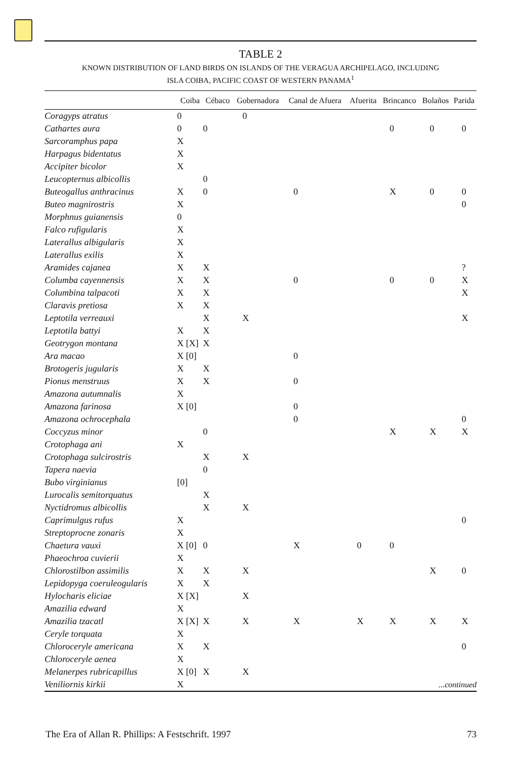TABLE 2
KNOWN DISTRIBUTION OF LAND BIRDS ON ISLANDS OF THE VERAGUA ARCHIPELAGO, INCLUDING
ISLA COIBA, PACIFIC COAST OF WESTERN PANAMA<sup>1</sup>
| | Coiba | Cébaco | Gobernadora | Canal de Afuera | Afuerita | Brincanco | Bolaños | Parida |
| --- | --- | --- | --- | --- | --- | --- | --- | --- |
| Coragyps atratus | 0 | | 0 | | | | | |
| Cathartes aura | 0 | 0 | | | | 0 | 0 | 0 |
| Sarcoramphus papa | X | | | | | | | |
| Harpagus bidentatus | X | | | | | | | |
| Accipiter bicolor | X | | | | | | | |
| Leucopternus albicollis | | 0 | | | | | | |
| Buteogallus anthracinus | X | 0 | | 0 | | X | 0 | 0 |
| Buteo magnirostris | X | | | | | | | 0 |
| Morphnus guianensis | 0 | | | | | | | |
| Falco rufigularis | X | | | | | | | |
| Laterallus albigularis | X | | | | | | | |
| Laterallus exilis | X | | | | | | | |
| Aramides cajanea | X | X | | | | | | ? |
| Columba cayennensis | X | X | | 0 | | 0 | 0 | X |
| Columbina talpacoti | X | X | | | | | | X |
| Claravis pretiosa | X | X | | | | | | |
| Leptotila verreauxi | | X | X | | | | | X |
| Leptotila battyi | X | X | | | | | | |
| Geotrygon montana | X [X] | X | | | | | | |
| Ara macao | X [0] | | | 0 | | | | |
| Brotogeris jugularis | X | X | | | | | | |
| Pionus menstruus | X | X | | 0 | | | | |
| Amazona autumnalis | X | | | | | | | |
| Amazona farinosa | X [0] | | | 0 | | | | |
| Amazona ochrocephala | | | | 0 | | | | 0 |
| Coccyzus minor | | 0 | | | | X | X | X |
| Crotophaga ani | X | | | | | | | |
| Crotophaga sulcirostris | | X | X | | | | | |
| Tapera naevia | | 0 | | | | | | |
| Bubo virginianus | [0] | | | | | | | |
| Lurocalis semitorquatus | | X | | | | | | |
| Nyctidromus albicollis | | X | X | | | | | |
| Caprimulgus rufus | X | | | | | | | 0 |
| Streptoprocne zonaris | X | | | | | | | |
| Chaetura vauxi | X [0] | 0 | | X | 0 | 0 | | |
| Phaeochroa cuvierii | X | | | | | | | |
| Chlorostilbon assimilis | X | X | X | | | | X | 0 |
| Lepidopyga coeruleogularis | X | X | | | | | | |
| Hylocharis eliciae | X [X] | | X | | | | | |
| Amazilia edward | X | | | | | | | |
| Amazilia tzacatl | X [X] | X | X | X | X | X | X | X |
| Ceryle torquata | X | | | | | | | |
| Chloroceryle americana | X | X | | | | | | 0 |
| Chloroceryle aenea | X | | | | | | | |
| Melanerpes rubricapillus | X [0] | X | X | | | | | |
| Veniliornis kirkii | X | | | | | | ...continued | |
The Era of Allan R. Phillips: A Festschrift. 1997 73